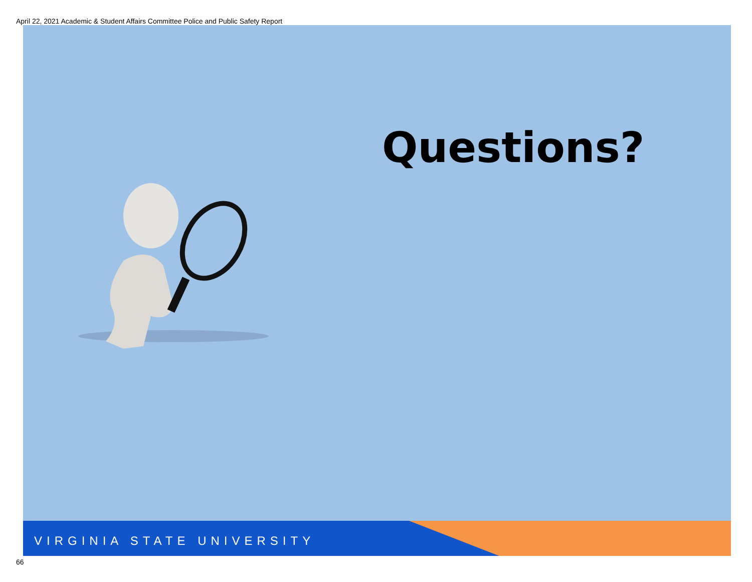April 22, 2021 Academic & Student Affairs Committee Police and Public Safety Report
Questions?
VIRGINIA STATE UNIVERSITY
66